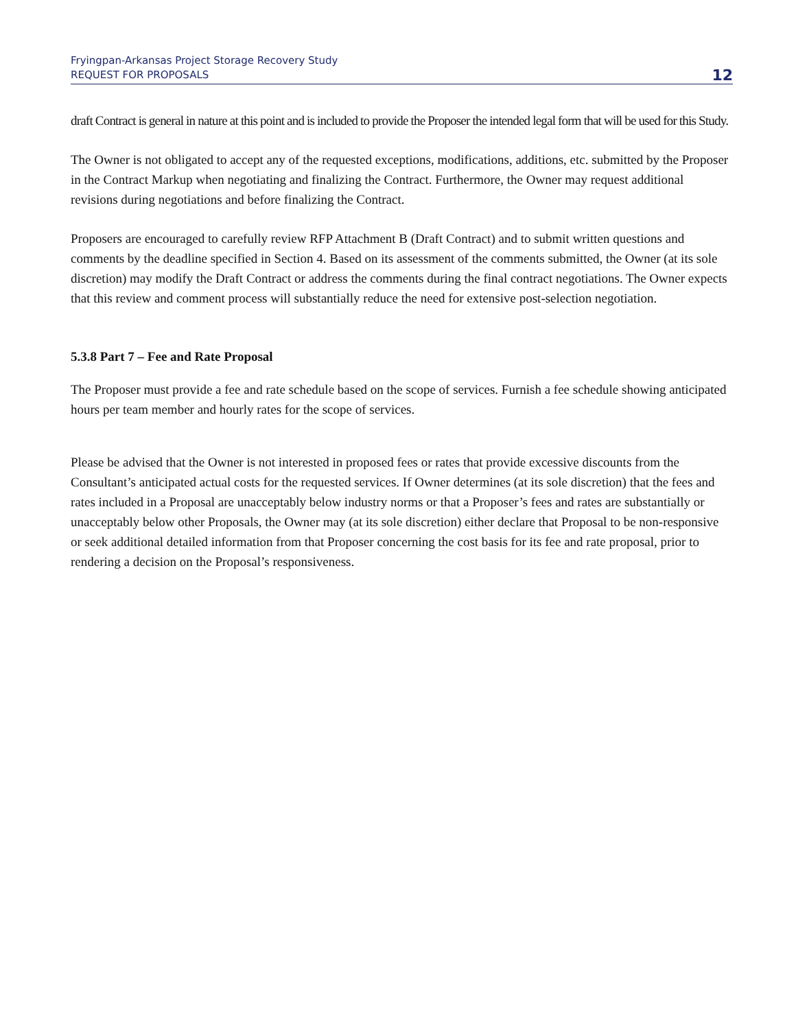Fryingpan-Arkansas Project Storage Recovery Study
REQUEST FOR PROPOSALS
12
draft Contract is general in nature at this point and is included to provide the Proposer the intended legal form that will be used for this Study.
The Owner is not obligated to accept any of the requested exceptions, modifications, additions, etc. submitted by the Proposer in the Contract Markup when negotiating and finalizing the Contract. Furthermore, the Owner may request additional revisions during negotiations and before finalizing the Contract.
Proposers are encouraged to carefully review RFP Attachment B (Draft Contract) and to submit written questions and comments by the deadline specified in Section 4. Based on its assessment of the comments submitted, the Owner (at its sole discretion) may modify the Draft Contract or address the comments during the final contract negotiations. The Owner expects that this review and comment process will substantially reduce the need for extensive post-selection negotiation.
5.3.8 Part 7 – Fee and Rate Proposal
The Proposer must provide a fee and rate schedule based on the scope of services. Furnish a fee schedule showing anticipated hours per team member and hourly rates for the scope of services.
Please be advised that the Owner is not interested in proposed fees or rates that provide excessive discounts from the Consultant’s anticipated actual costs for the requested services. If Owner determines (at its sole discretion) that the fees and rates included in a Proposal are unacceptably below industry norms or that a Proposer’s fees and rates are substantially or unacceptably below other Proposals, the Owner may (at its sole discretion) either declare that Proposal to be non-responsive or seek additional detailed information from that Proposer concerning the cost basis for its fee and rate proposal, prior to rendering a decision on the Proposal’s responsiveness.